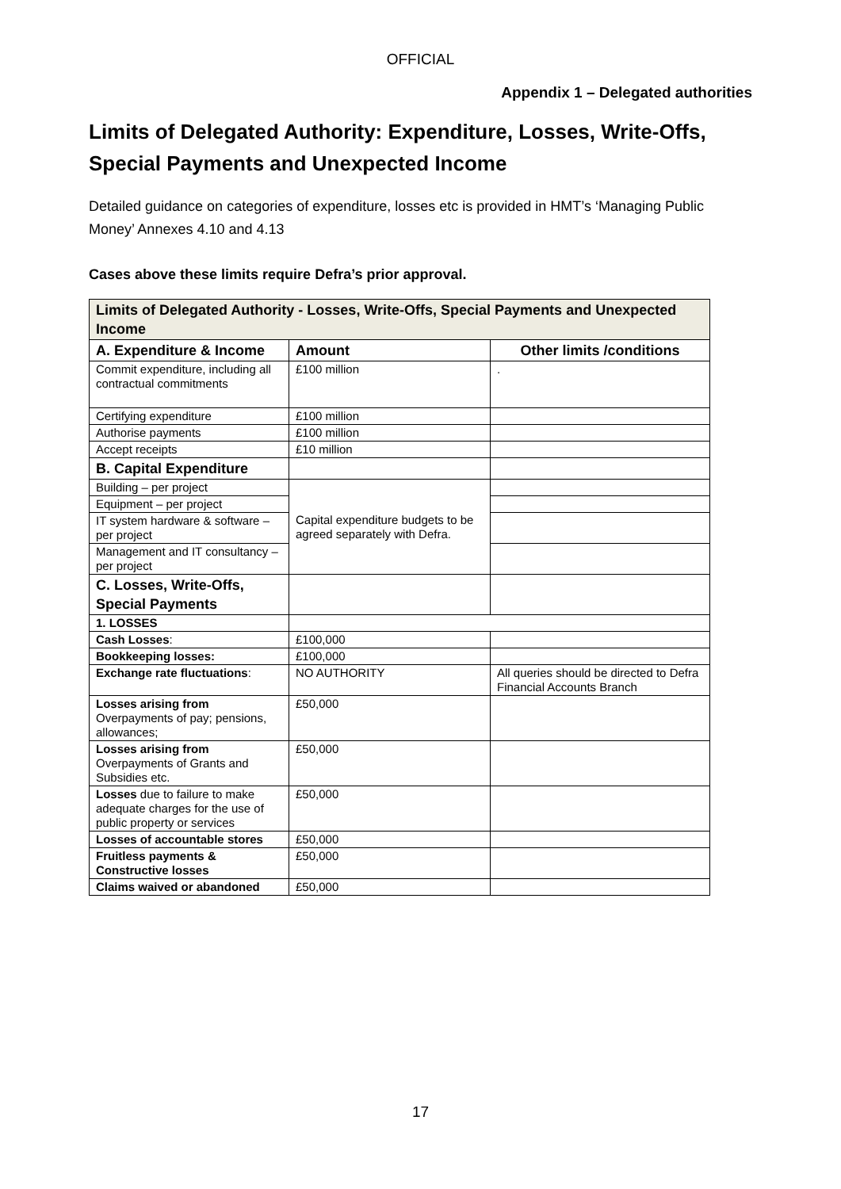OFFICIAL
Appendix 1 – Delegated authorities
Limits of Delegated Authority: Expenditure, Losses, Write-Offs, Special Payments and Unexpected Income
Detailed guidance on categories of expenditure, losses etc is provided in HMT’s ‘Managing Public Money’ Annexes 4.10 and 4.13
Cases above these limits require Defra’s prior approval.
| Limits of Delegated Authority - Losses, Write-Offs, Special Payments and Unexpected Income | | |
| --- | --- | --- |
| A. Expenditure & Income | Amount | Other limits /conditions |
| Commit expenditure, including all contractual commitments | £100 million | . |
| Certifying expenditure | £100 million | |
| Authorise payments | £100 million | |
| Accept receipts | £10 million | |
| B. Capital Expenditure | | |
| Building – per project | Capital expenditure budgets to be agreed separately with Defra. | |
| Equipment – per project | | |
| IT system hardware & software – per project | | |
| Management and IT consultancy – per project | | |
| C. Losses, Write-Offs, Special Payments | | |
| 1. LOSSES | | |
| Cash Losses : | £100,000 | |
| Bookkeeping losses: | £100,000 | |
| Exchange rate fluctuations : | NO AUTHORITY | All queries should be directed to Defra Financial Accounts Branch |
| Losses arising from Overpayments of pay; pensions, allowances; | £50,000 | |
| Losses arising from Overpayments of Grants and Subsidies etc. | £50,000 | |
| Losses due to failure to make adequate charges for the use of public property or services | £50,000 | |
| Losses of accountable stores | £50,000 | |
| Fruitless payments & Constructive losses | £50,000 | |
| Claims waived or abandoned | £50,000 | |
17